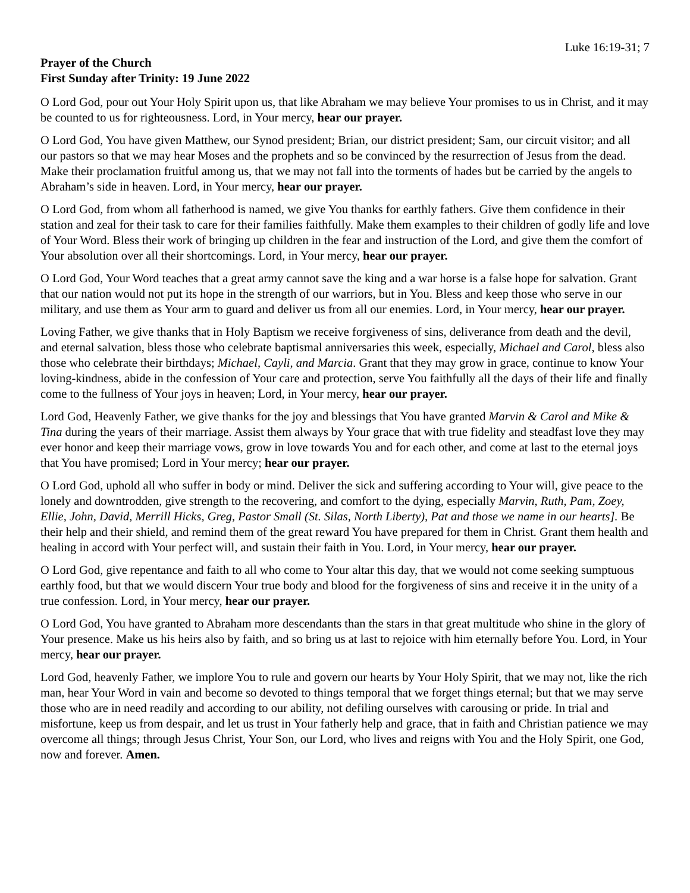Luke 16:19-31; 7
Prayer of the Church
First Sunday after Trinity: 19 June 2022
O Lord God, pour out Your Holy Spirit upon us, that like Abraham we may believe Your promises to us in Christ, and it may be counted to us for righteousness. Lord, in Your mercy, hear our prayer.
O Lord God, You have given Matthew, our Synod president; Brian, our district president; Sam, our circuit visitor; and all our pastors so that we may hear Moses and the prophets and so be convinced by the resurrection of Jesus from the dead. Make their proclamation fruitful among us, that we may not fall into the torments of hades but be carried by the angels to Abraham’s side in heaven. Lord, in Your mercy, hear our prayer.
O Lord God, from whom all fatherhood is named, we give You thanks for earthly fathers. Give them confidence in their station and zeal for their task to care for their families faithfully. Make them examples to their children of godly life and love of Your Word. Bless their work of bringing up children in the fear and instruction of the Lord, and give them the comfort of Your absolution over all their shortcomings. Lord, in Your mercy, hear our prayer.
O Lord God, Your Word teaches that a great army cannot save the king and a war horse is a false hope for salvation. Grant that our nation would not put its hope in the strength of our warriors, but in You. Bless and keep those who serve in our military, and use them as Your arm to guard and deliver us from all our enemies. Lord, in Your mercy, hear our prayer.
Loving Father, we give thanks that in Holy Baptism we receive forgiveness of sins, deliverance from death and the devil, and eternal salvation, bless those who celebrate baptismal anniversaries this week, especially, Michael and Carol, bless also those who celebrate their birthdays; Michael, Cayli, and Marcia. Grant that they may grow in grace, continue to know Your loving-kindness, abide in the confession of Your care and protection, serve You faithfully all the days of their life and finally come to the fullness of Your joys in heaven; Lord, in Your mercy, hear our prayer.
Lord God, Heavenly Father, we give thanks for the joy and blessings that You have granted Marvin & Carol and Mike & Tina during the years of their marriage. Assist them always by Your grace that with true fidelity and steadfast love they may ever honor and keep their marriage vows, grow in love towards You and for each other, and come at last to the eternal joys that You have promised; Lord in Your mercy; hear our prayer.
O Lord God, uphold all who suffer in body or mind. Deliver the sick and suffering according to Your will, give peace to the lonely and downtrodden, give strength to the recovering, and comfort to the dying, especially Marvin, Ruth, Pam, Zoey, Ellie, John, David, Merrill Hicks, Greg, Pastor Small (St. Silas, North Liberty), Pat and those we name in our hearts]. Be their help and their shield, and remind them of the great reward You have prepared for them in Christ. Grant them health and healing in accord with Your perfect will, and sustain their faith in You. Lord, in Your mercy, hear our prayer.
O Lord God, give repentance and faith to all who come to Your altar this day, that we would not come seeking sumptuous earthly food, but that we would discern Your true body and blood for the forgiveness of sins and receive it in the unity of a true confession. Lord, in Your mercy, hear our prayer.
O Lord God, You have granted to Abraham more descendants than the stars in that great multitude who shine in the glory of Your presence. Make us his heirs also by faith, and so bring us at last to rejoice with him eternally before You. Lord, in Your mercy, hear our prayer.
Lord God, heavenly Father, we implore You to rule and govern our hearts by Your Holy Spirit, that we may not, like the rich man, hear Your Word in vain and become so devoted to things temporal that we forget things eternal; but that we may serve those who are in need readily and according to our ability, not defiling ourselves with carousing or pride. In trial and misfortune, keep us from despair, and let us trust in Your fatherly help and grace, that in faith and Christian patience we may overcome all things; through Jesus Christ, Your Son, our Lord, who lives and reigns with You and the Holy Spirit, one God, now and forever. Amen.